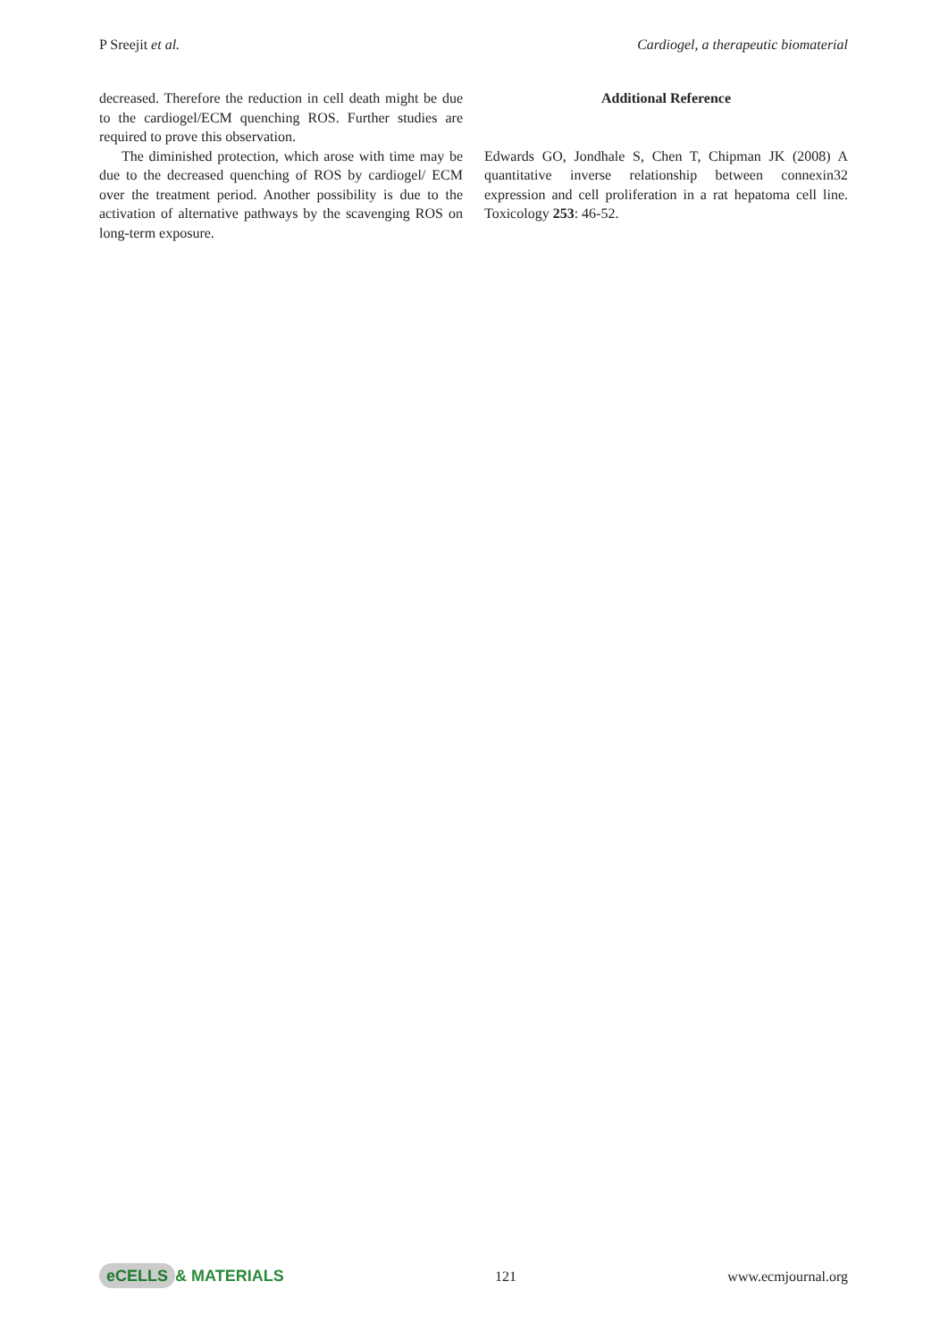P Sreejit et al. Cardiogel, a therapeutic biomaterial
decreased. Therefore the reduction in cell death might be due to the cardiogel/ECM quenching ROS. Further studies are required to prove this observation.
The diminished protection, which arose with time may be due to the decreased quenching of ROS by cardiogel/ ECM over the treatment period. Another possibility is due to the activation of alternative pathways by the scavenging ROS on long-term exposure.
Additional Reference
Edwards GO, Jondhale S, Chen T, Chipman JK (2008) A quantitative inverse relationship between connexin32 expression and cell proliferation in a rat hepatoma cell line. Toxicology 253: 46-52.
eCELLS & MATERIALS 121 www.ecmjournal.org